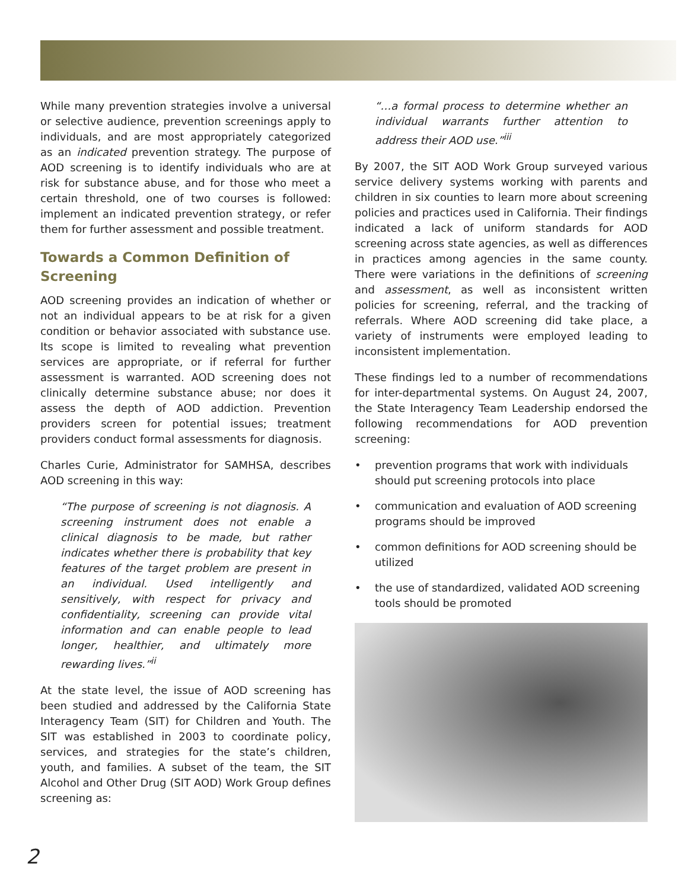While many prevention strategies involve a universal or selective audience, prevention screenings apply to individuals, and are most appropriately categorized as an indicated prevention strategy. The purpose of AOD screening is to identify individuals who are at risk for substance abuse, and for those who meet a certain threshold, one of two courses is followed: implement an indicated prevention strategy, or refer them for further assessment and possible treatment.
Towards a Common Definition of Screening
AOD screening provides an indication of whether or not an individual appears to be at risk for a given condition or behavior associated with substance use. Its scope is limited to revealing what prevention services are appropriate, or if referral for further assessment is warranted. AOD screening does not clinically determine substance abuse; nor does it assess the depth of AOD addiction. Prevention providers screen for potential issues; treatment providers conduct formal assessments for diagnosis.
Charles Curie, Administrator for SAMHSA, describes AOD screening in this way:
“The purpose of screening is not diagnosis. A screening instrument does not enable a clinical diagnosis to be made, but rather indicates whether there is probability that key features of the target problem are present in an individual. Used intelligently and sensitively, with respect for privacy and confidentiality, screening can provide vital information and can enable people to lead longer, healthier, and ultimately more rewarding lives.”<sup>ii</sup>
At the state level, the issue of AOD screening has been studied and addressed by the California State Interagency Team (SIT) for Children and Youth. The SIT was established in 2003 to coordinate policy, services, and strategies for the state’s children, youth, and families. A subset of the team, the SIT Alcohol and Other Drug (SIT AOD) Work Group defines screening as:
“…a formal process to determine whether an individual warrants further attention to address their AOD use.”<sup>iii</sup>
By 2007, the SIT AOD Work Group surveyed various service delivery systems working with parents and children in six counties to learn more about screening policies and practices used in California. Their findings indicated a lack of uniform standards for AOD screening across state agencies, as well as differences in practices among agencies in the same county. There were variations in the definitions of screening and assessment, as well as inconsistent written policies for screening, referral, and the tracking of referrals. Where AOD screening did take place, a variety of instruments were employed leading to inconsistent implementation.
These findings led to a number of recommendations for inter-departmental systems. On August 24, 2007, the State Interagency Team Leadership endorsed the following recommendations for AOD prevention screening:
• prevention programs that work with individuals should put screening protocols into place
• communication and evaluation of AOD screening programs should be improved
• common definitions for AOD screening should be utilized
• the use of standardized, validated AOD screening tools should be promoted
2